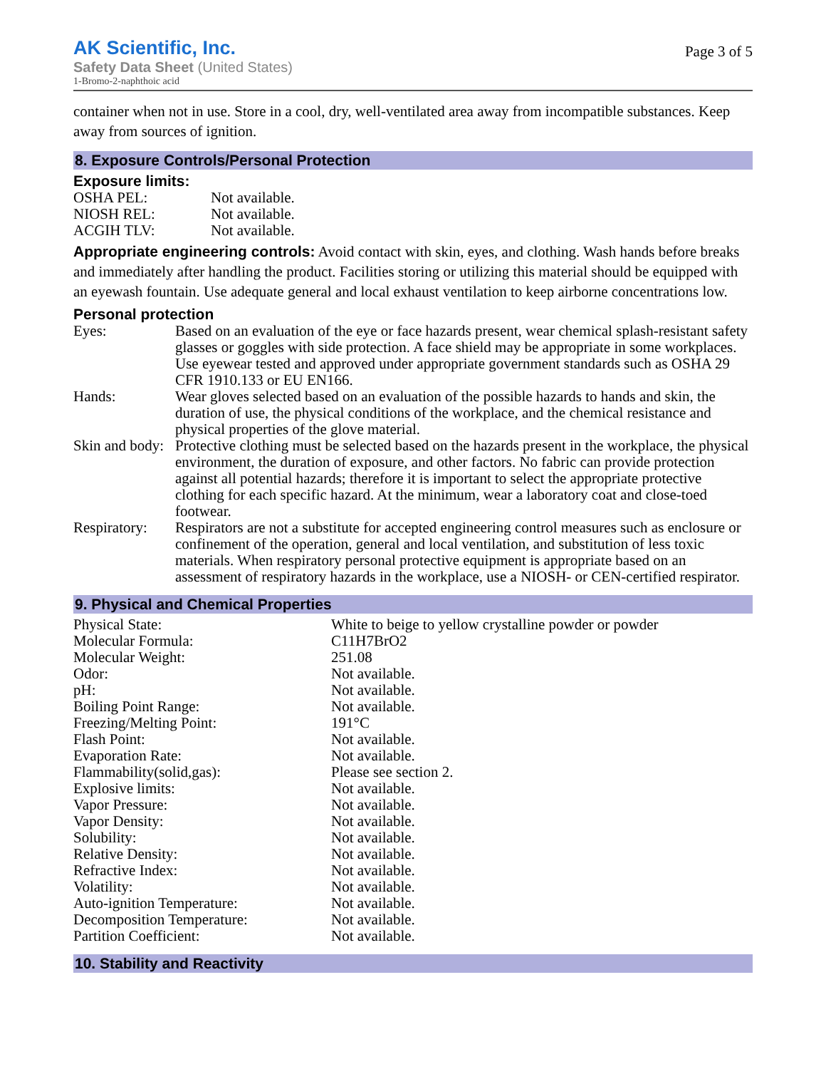AK Scientific, Inc.
Safety Data Sheet (United States)
1-Bromo-2-naphthoic acid
Page 3 of 5
container when not in use. Store in a cool, dry, well-ventilated area away from incompatible substances. Keep away from sources of ignition.
8. Exposure Controls/Personal Protection
Exposure limits:
| OSHA PEL: | Not available. |
| NIOSH REL: | Not available. |
| ACGIH TLV: | Not available. |
Appropriate engineering controls: Avoid contact with skin, eyes, and clothing. Wash hands before breaks and immediately after handling the product. Facilities storing or utilizing this material should be equipped with an eyewash fountain. Use adequate general and local exhaust ventilation to keep airborne concentrations low.
Personal protection
| Eyes: | Based on an evaluation of the eye or face hazards present, wear chemical splash-resistant safety glasses or goggles with side protection. A face shield may be appropriate in some workplaces. Use eyewear tested and approved under appropriate government standards such as OSHA 29 CFR 1910.133 or EU EN166. |
| Hands: | Wear gloves selected based on an evaluation of the possible hazards to hands and skin, the duration of use, the physical conditions of the workplace, and the chemical resistance and physical properties of the glove material. |
| Skin and body: | Protective clothing must be selected based on the hazards present in the workplace, the physical environment, the duration of exposure, and other factors. No fabric can provide protection against all potential hazards; therefore it is important to select the appropriate protective clothing for each specific hazard. At the minimum, wear a laboratory coat and close-toed footwear. |
| Respiratory: | Respirators are not a substitute for accepted engineering control measures such as enclosure or confinement of the operation, general and local ventilation, and substitution of less toxic materials. When respiratory personal protective equipment is appropriate based on an assessment of respiratory hazards in the workplace, use a NIOSH- or CEN-certified respirator. |
9. Physical and Chemical Properties
| Physical State: | White to beige to yellow crystalline powder or powder |
| Molecular Formula: | C11H7BrO2 |
| Molecular Weight: | 251.08 |
| Odor: | Not available. |
| pH: | Not available. |
| Boiling Point Range: | Not available. |
| Freezing/Melting Point: | 191°C |
| Flash Point: | Not available. |
| Evaporation Rate: | Not available. |
| Flammability(solid,gas): | Please see section 2. |
| Explosive limits: | Not available. |
| Vapor Pressure: | Not available. |
| Vapor Density: | Not available. |
| Solubility: | Not available. |
| Relative Density: | Not available. |
| Refractive Index: | Not available. |
| Volatility: | Not available. |
| Auto-ignition Temperature: | Not available. |
| Decomposition Temperature: | Not available. |
| Partition Coefficient: | Not available. |
10. Stability and Reactivity